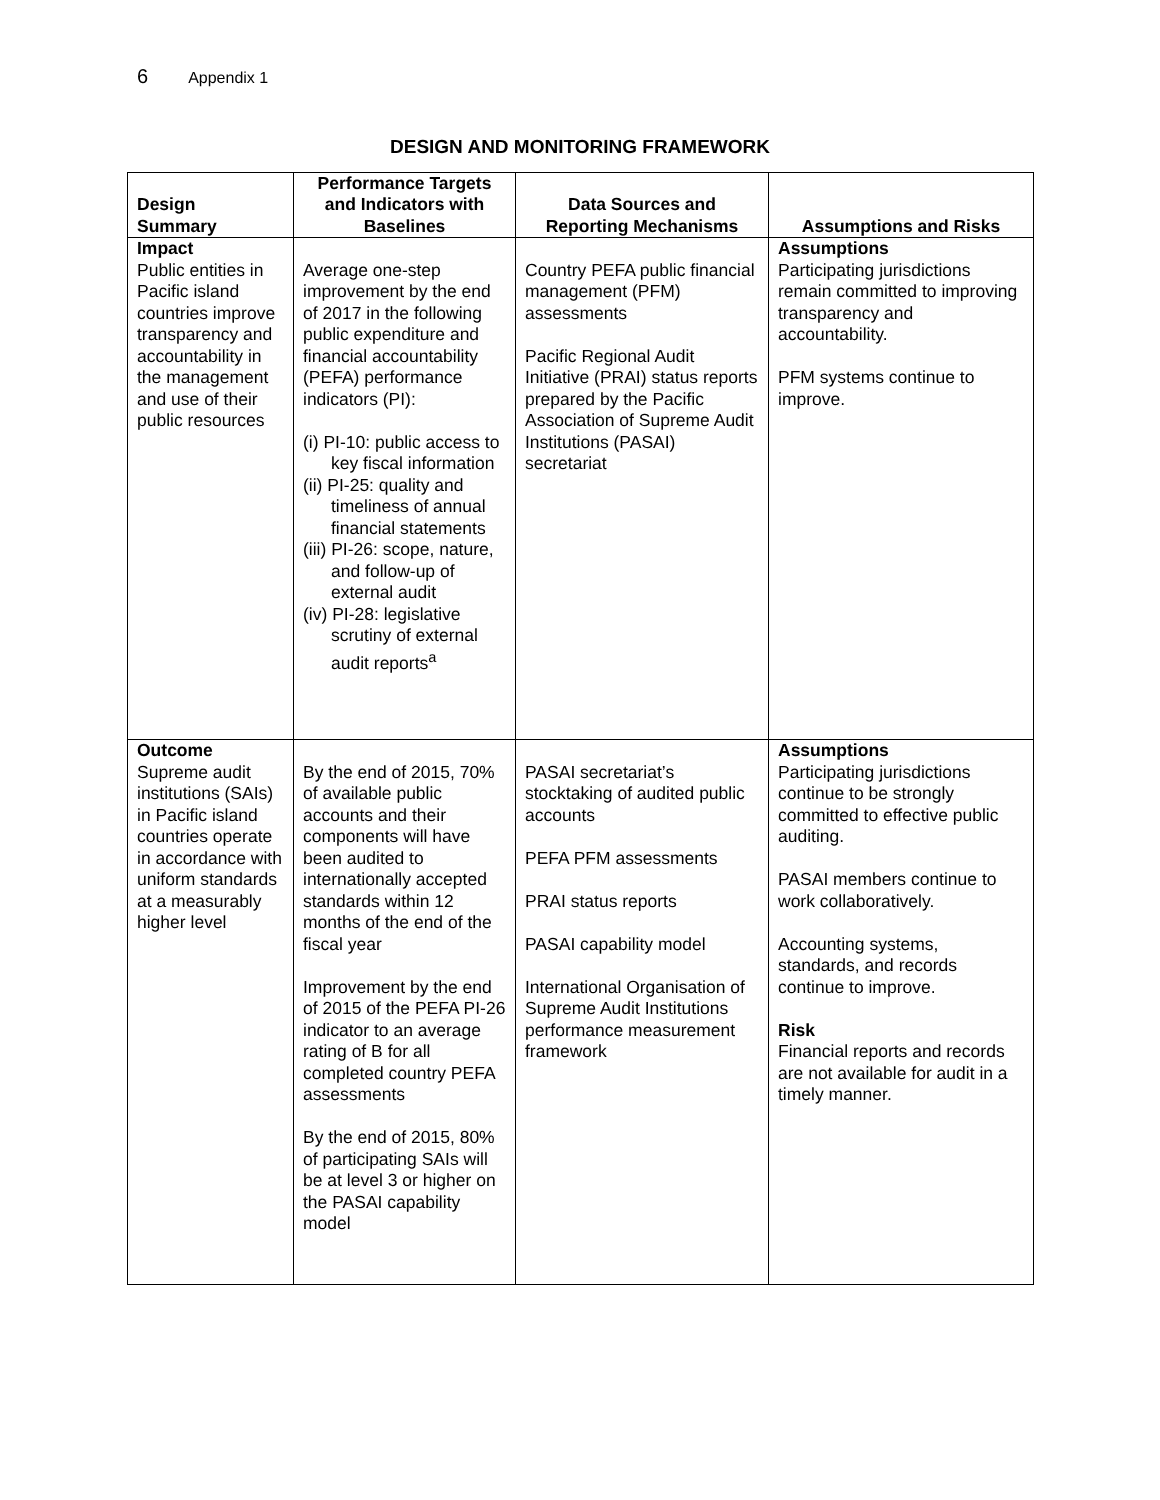6 Appendix 1
DESIGN AND MONITORING FRAMEWORK
| Design Summary | Performance Targets and Indicators with Baselines | Data Sources and Reporting Mechanisms | Assumptions and Risks |
| --- | --- | --- | --- |
| Impact Public entities in Pacific island countries improve transparency and accountability in the management and use of their public resources | Average one-step improvement by the end of 2017 in the following public expenditure and financial accountability (PEFA) performance indicators (PI): (i) PI-10: public access to key fiscal information (ii) PI-25: quality and timeliness of annual financial statements (iii) PI-26: scope, nature, and follow-up of external audit (iv) PI-28: legislative scrutiny of external audit reports<sup>a</sup> | Country PEFA public financial management (PFM) assessments Pacific Regional Audit Initiative (PRAI) status reports prepared by the Pacific Association of Supreme Audit Institutions (PASAI) secretariat | Assumptions Participating jurisdictions remain committed to improving transparency and accountability. PFM systems continue to improve. |
| Outcome Supreme audit institutions (SAIs) in Pacific island countries operate in accordance with uniform standards at a measurably higher level | By the end of 2015, 70% of available public accounts and their components will have been audited to internationally accepted standards within 12 months of the end of the fiscal year Improvement by the end of 2015 of the PEFA PI-26 indicator to an average rating of B for all completed country PEFA assessments By the end of 2015, 80% of participating SAIs will be at level 3 or higher on the PASAI capability model | PASAI secretariat’s stocktaking of audited public accounts PEFA PFM assessments PRAI status reports PASAI capability model International Organisation of Supreme Audit Institutions performance measurement framework | Assumptions Participating jurisdictions continue to be strongly committed to effective public auditing. PASAI members continue to work collaboratively. Accounting systems, standards, and records continue to improve. Risk Financial reports and records are not available for audit in a timely manner. |